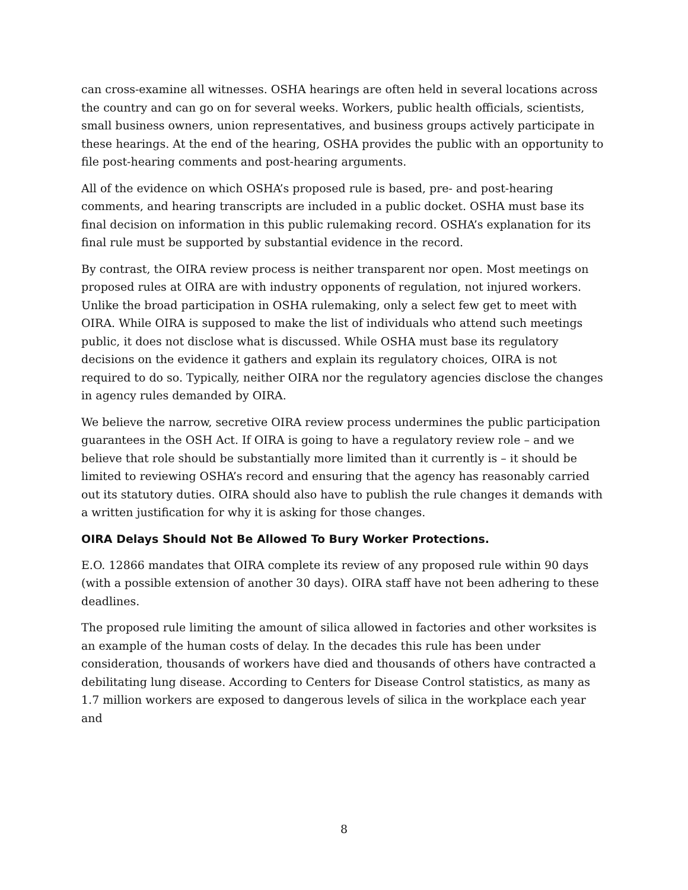can cross-examine all witnesses. OSHA hearings are often held in several locations across the country and can go on for several weeks. Workers, public health officials, scientists, small business owners, union representatives, and business groups actively participate in these hearings. At the end of the hearing, OSHA provides the public with an opportunity to file post-hearing comments and post-hearing arguments.
All of the evidence on which OSHA’s proposed rule is based, pre- and post-hearing comments, and hearing transcripts are included in a public docket. OSHA must base its final decision on information in this public rulemaking record. OSHA’s explanation for its final rule must be supported by substantial evidence in the record.
By contrast, the OIRA review process is neither transparent nor open. Most meetings on proposed rules at OIRA are with industry opponents of regulation, not injured workers. Unlike the broad participation in OSHA rulemaking, only a select few get to meet with OIRA. While OIRA is supposed to make the list of individuals who attend such meetings public, it does not disclose what is discussed. While OSHA must base its regulatory decisions on the evidence it gathers and explain its regulatory choices, OIRA is not required to do so. Typically, neither OIRA nor the regulatory agencies disclose the changes in agency rules demanded by OIRA.
We believe the narrow, secretive OIRA review process undermines the public participation guarantees in the OSH Act. If OIRA is going to have a regulatory review role – and we believe that role should be substantially more limited than it currently is – it should be limited to reviewing OSHA’s record and ensuring that the agency has reasonably carried out its statutory duties. OIRA should also have to publish the rule changes it demands with a written justification for why it is asking for those changes.
OIRA Delays Should Not Be Allowed To Bury Worker Protections.
E.O. 12866 mandates that OIRA complete its review of any proposed rule within 90 days (with a possible extension of another 30 days). OIRA staff have not been adhering to these deadlines.
The proposed rule limiting the amount of silica allowed in factories and other worksites is an example of the human costs of delay. In the decades this rule has been under consideration, thousands of workers have died and thousands of others have contracted a debilitating lung disease. According to Centers for Disease Control statistics, as many as 1.7 million workers are exposed to dangerous levels of silica in the workplace each year and
8